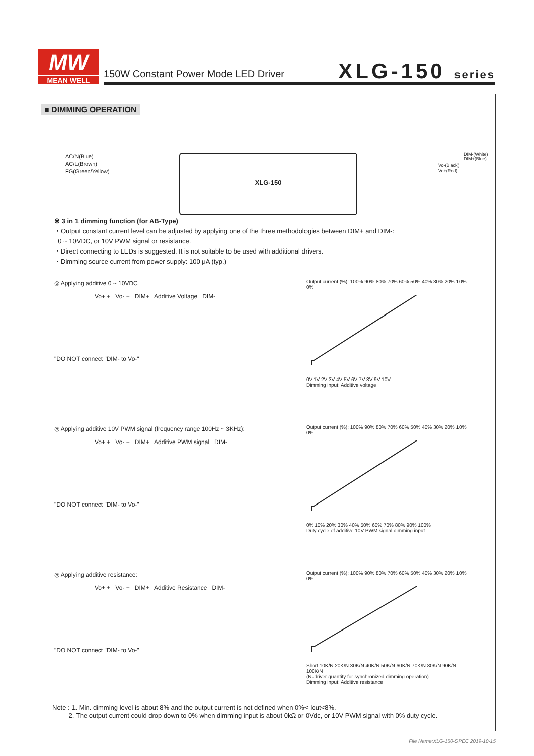MW
MEAN WELL
150W Constant Power Mode LED Driver
XLG-150 series
■ DIMMING OPERATION
AC/N(Blue)
AC/L(Brown)
FG(Green/Yellow)
XLG-150
DIM-(White)
DIM+(Blue)
Vo-(Black)
Vo+(Red)
※ 3 in 1 dimming function (for AB-Type)
・Output constant current level can be adjusted by applying one of the three methodologies between DIM+ and DIM-:
0 ~ 10VDC, or 10V PWM signal or resistance.
・Direct connecting to LEDs is suggested. It is not suitable to be used with additional drivers.
・Dimming source current from power supply: 100 μA (typ.)
◎ Applying additive 0 ~ 10VDC
Vo+ + Vo- − DIM+ Additive Voltage DIM-
"DO NOT connect "DIM- to Vo-"
Output current (%): 100% 90% 80% 70% 60% 50% 40% 30% 20% 10% 0%
0V 1V 2V 3V 4V 5V 6V 7V 8V 9V 10V
Dimming input: Additive voltage
◎ Applying additive 10V PWM signal (frequency range 100Hz ~ 3KHz):
Vo+ + Vo- − DIM+ Additive PWM signal DIM-
"DO NOT connect "DIM- to Vo-"
Output current (%): 100% 90% 80% 70% 60% 50% 40% 30% 20% 10% 0%
0% 10% 20% 30% 40% 50% 60% 70% 80% 90% 100%
Duty cycle of additive 10V PWM signal dimming input
◎ Applying additive resistance:
Vo+ + Vo- − DIM+ Additive Resistance DIM-
"DO NOT connect "DIM- to Vo-"
Output current (%): 100% 90% 80% 70% 60% 50% 40% 30% 20% 10% 0%
Short 10K/N 20K/N 30K/N 40K/N 50K/N 60K/N 70K/N 80K/N 90K/N 100K/N
(N=driver quantity for synchronized dimming operation)
Dimming input: Additive resistance
Note : 1. Min. dimming level is about 8% and the output current is not defined when 0%< Iout<8%.
2. The output current could drop down to 0% when dimming input is about 0kΩ or 0Vdc, or 10V PWM signal with 0% duty cycle.
File Name:XLG-150-SPEC 2019-10-15